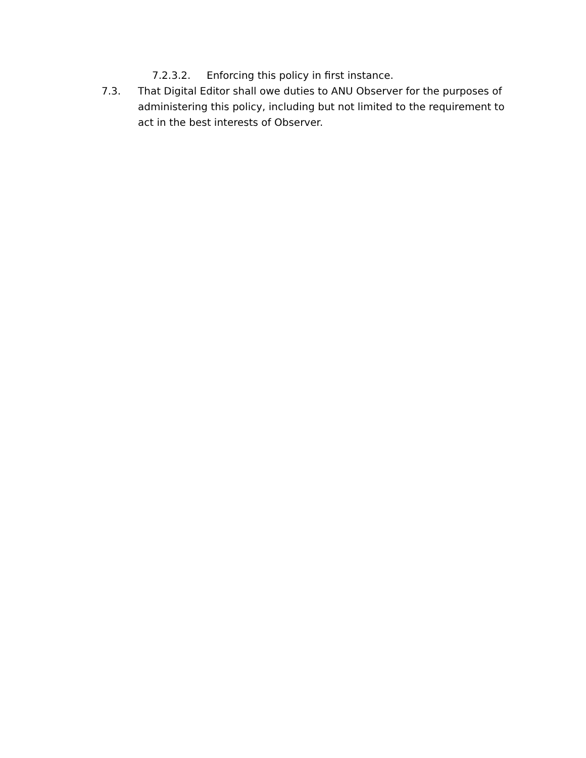7.2.3.2. Enforcing this policy in first instance.
7.3. That Digital Editor shall owe duties to ANU Observer for the purposes of administering this policy, including but not limited to the requirement to act in the best interests of Observer.